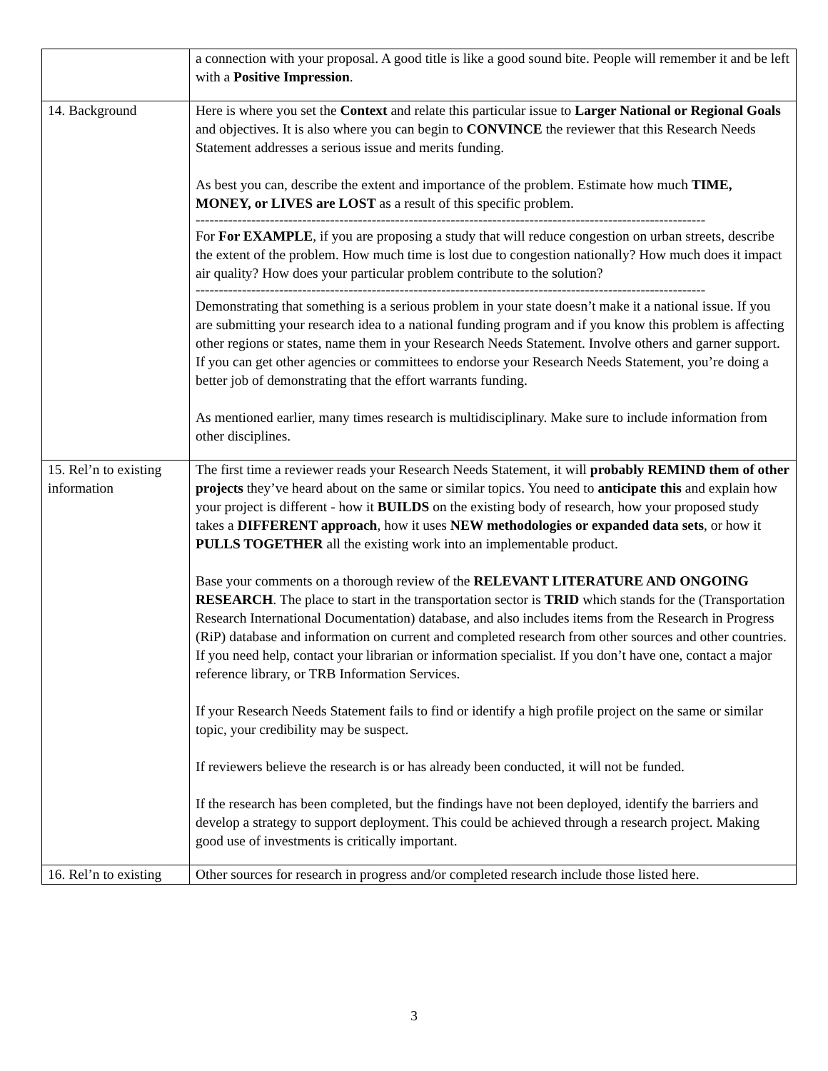| | a connection with your proposal. A good title is like a good sound bite. People will remember it and be left with a Positive Impression . |
| 14. Background | Here is where you set the Context and relate this particular issue to Larger National or Regional Goals and objectives. It is also where you can begin to CONVINCE the reviewer that this Research Needs Statement addresses a serious issue and merits funding. As best you can, describe the extent and importance of the problem. Estimate how much TIME, MONEY, or LIVES are LOST as a result of this specific problem. -------------------------------------------------------------------------------------------------------------- For For EXAMPLE , if you are proposing a study that will reduce congestion on urban streets, describe the extent of the problem. How much time is lost due to congestion nationally? How much does it impact air quality? How does your particular problem contribute to the solution? -------------------------------------------------------------------------------------------------------------- Demonstrating that something is a serious problem in your state doesn’t make it a national issue. If you are submitting your research idea to a national funding program and if you know this problem is affecting other regions or states, name them in your Research Needs Statement. Involve others and garner support. If you can get other agencies or committees to endorse your Research Needs Statement, you’re doing a better job of demonstrating that the effort warrants funding. As mentioned earlier, many times research is multidisciplinary. Make sure to include information from other disciplines. |
| 15. Rel’n to existing information | The first time a reviewer reads your Research Needs Statement, it will probably REMIND them of other projects they’ve heard about on the same or similar topics. You need to anticipate this and explain how your project is different - how it BUILDS on the existing body of research, how your proposed study takes a DIFFERENT approach , how it uses NEW methodologies or expanded data sets , or how it PULLS TOGETHER all the existing work into an implementable product. Base your comments on a thorough review of the RELEVANT LITERATURE AND ONGOING RESEARCH . The place to start in the transportation sector is TRID which stands for the (Transportation Research International Documentation) database, and also includes items from the Research in Progress (RiP) database and information on current and completed research from other sources and other countries. If you need help, contact your librarian or information specialist. If you don’t have one, contact a major reference library, or TRB Information Services. If your Research Needs Statement fails to find or identify a high profile project on the same or similar topic, your credibility may be suspect. If reviewers believe the research is or has already been conducted, it will not be funded. If the research has been completed, but the findings have not been deployed, identify the barriers and develop a strategy to support deployment. This could be achieved through a research project. Making good use of investments is critically important. |
| 16. Rel’n to existing | Other sources for research in progress and/or completed research include those listed here. |
3